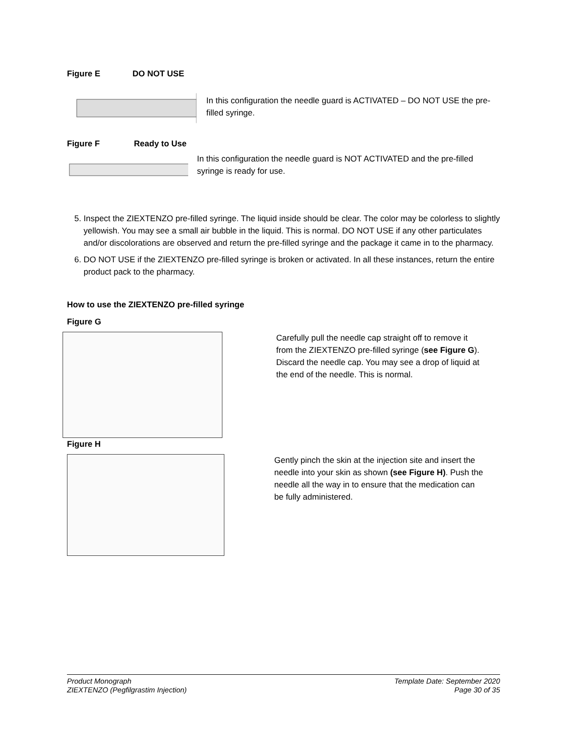Figure E DO NOT USE
In this configuration the needle guard is ACTIVATED – DO NOT USE the pre-filled syringe.
Figure F Ready to Use
In this configuration the needle guard is NOT ACTIVATED and the pre-filled syringe is ready for use.
5. Inspect the ZIEXTENZO pre-filled syringe. The liquid inside should be clear. The color may be colorless to slightly yellowish. You may see a small air bubble in the liquid. This is normal. DO NOT USE if any other particulates and/or discolorations are observed and return the pre-filled syringe and the package it came in to the pharmacy.
6. DO NOT USE if the ZIEXTENZO pre-filled syringe is broken or activated. In all these instances, return the entire product pack to the pharmacy.
How to use the ZIEXTENZO pre-filled syringe
Figure G
Carefully pull the needle cap straight off to remove it from the ZIEXTENZO pre-filled syringe (see Figure G). Discard the needle cap. You may see a drop of liquid at the end of the needle. This is normal.
Figure H
Gently pinch the skin at the injection site and insert the needle into your skin as shown (see Figure H). Push the needle all the way in to ensure that the medication can be fully administered.
Product Monograph
ZIEXTENZO (Pegfilgrastim Injection)
Template Date: September 2020
Page 30 of 35